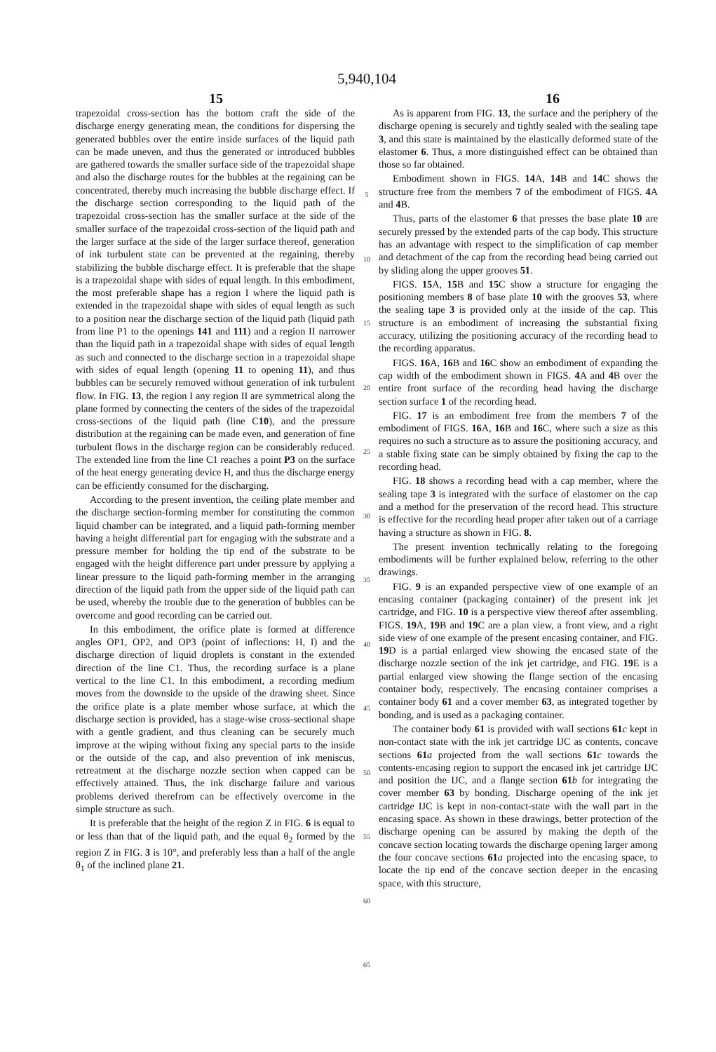5,940,104
15 16
trapezoidal cross-section has the bottom craft the side of the discharge energy generating mean, the conditions for dispersing the generated bubbles over the entire inside surfaces of the liquid path can be made uneven, and thus the generated or introduced bubbles are gathered towards the smaller surface side of the trapezoidal shape and also the discharge routes for the bubbles at the regaining can be concentrated, thereby much increasing the bubble discharge effect. If the discharge section corresponding to the liquid path of the trapezoidal cross-section has the smaller surface at the side of the smaller surface of the trapezoidal cross-section of the liquid path and the larger surface at the side of the larger surface thereof, generation of ink turbulent state can be prevented at the regaining, thereby stabilizing the bubble discharge effect. It is preferable that the shape is a trapezoidal shape with sides of equal length. In this embodiment, the most preferable shape has a region I where the liquid path is extended in the trapezoidal shape with sides of equal length as such to a position near the discharge section of the liquid path (liquid path from line P1 to the openings 141 and 111) and a region II narrower than the liquid path in a trapezoidal shape with sides of equal length as such and connected to the discharge section in a trapezoidal shape with sides of equal length (opening 11 to opening 11), and thus bubbles can be securely removed without generation of ink turbulent flow. In FIG. 13, the region I any region II are symmetrical along the plane formed by connecting the centers of the sides of the trapezoidal cross-sections of the liquid path (line C10), and the pressure distribution at the regaining can be made even, and generation of fine turbulent flows in the discharge region can be considerably reduced. The extended line from the line C1 reaches a point P3 on the surface of the heat energy generating device H, and thus the discharge energy can be efficiently consumed for the discharging.
According to the present invention, the ceiling plate member and the discharge section-forming member for constituting the common liquid chamber can be integrated, and a liquid path-forming member having a height differential part for engaging with the substrate and a pressure member for holding the tip end of the substrate to be engaged with the height difference part under pressure by applying a linear pressure to the liquid path-forming member in the arranging direction of the liquid path from the upper side of the liquid path can be used, whereby the trouble due to the generation of bubbles can be overcome and good recording can be carried out.
In this embodiment, the orifice plate is formed at difference angles OP1, OP2, and OP3 (point of inflections: H, I) and the discharge direction of liquid droplets is constant in the extended direction of the line C1. Thus, the recording surface is a plane vertical to the line C1. In this embodiment, a recording medium moves from the downside to the upside of the drawing sheet. Since the orifice plate is a plate member whose surface, at which the discharge section is provided, has a stage-wise cross-sectional shape with a gentle gradient, and thus cleaning can be securely much improve at the wiping without fixing any special parts to the inside or the outside of the cap, and also prevention of ink meniscus, retreatment at the discharge nozzle section when capped can be effectively attained. Thus, the ink discharge failure and various problems derived therefrom can be effectively overcome in the simple structure as such.
It is preferable that the height of the region Z in FIG. 6 is equal to or less than that of the liquid path, and the equal θ<sub>2</sub> formed by the region Z in FIG. 3 is 10°, and preferably less than a half of the angle θ<sub>1</sub> of the inclined plane 21.
5
10
15
20
25
30
35
40
45
50
55
60
65
As is apparent from FIG. 13, the surface and the periphery of the discharge opening is securely and tightly sealed with the sealing tape 3, and this state is maintained by the elastically deformed state of the elastomer 6. Thus, a more distinguished effect can be obtained than those so far obtained.
Embodiment shown in FIGS. 14 A, 14 B and 14 C shows the structure free from the members 7 of the embodiment of FIGS. 4 A and 4 B.
Thus, parts of the elastomer 6 that presses the base plate 10 are securely pressed by the extended parts of the cap body. This structure has an advantage with respect to the simplification of cap member and detachment of the cap from the recording head being carried out by sliding along the upper grooves 51.
FIGS. 15 A, 15 B and 15 C show a structure for engaging the positioning members 8 of base plate 10 with the grooves 53, where the sealing tape 3 is provided only at the inside of the cap. This structure is an embodiment of increasing the substantial fixing accuracy, utilizing the positioning accuracy of the recording head to the recording apparatus.
FIGS. 16 A, 16 B and 16 C show an embodiment of expanding the cap width of the embodiment shown in FIGS. 4 A and 4 B over the entire front surface of the recording head having the discharge section surface 1 of the recording head.
FIG. 17 is an embodiment free from the members 7 of the embodiment of FIGS. 16 A, 16 B and 16 C, where such a size as this requires no such a structure as to assure the positioning accuracy, and a stable fixing state can be simply obtained by fixing the cap to the recording head.
FIG. 18 shows a recording head with a cap member, where the sealing tape 3 is integrated with the surface of elastomer on the cap and a method for the preservation of the record head. This structure is effective for the recording head proper after taken out of a carriage having a structure as shown in FIG. 8.
The present invention technically relating to the foregoing embodiments will be further explained below, referring to the other drawings.
FIG. 9 is an expanded perspective view of one example of an encasing container (packaging container) of the present ink jet cartridge, and FIG. 10 is a perspective view thereof after assembling. FIGS. 19 A, 19 B and 19 C are a plan view, a front view, and a right side view of one example of the present encasing container, and FIG. 19 D is a partial enlarged view showing the encased state of the discharge nozzle section of the ink jet cartridge, and FIG. 19 E is a partial enlarged view showing the flange section of the encasing container body, respectively. The encasing container comprises a container body 61 and a cover member 63, as integrated together by bonding, and is used as a packaging container.
The container body 61 is provided with wall sections 61 c kept in non-contact state with the ink jet cartridge IJC as contents, concave sections 61 a projected from the wall sections 61 c towards the contents-encasing region to support the encased ink jet cartridge IJC and position the IJC, and a flange section 61 b for integrating the cover member 63 by bonding. Discharge opening of the ink jet cartridge IJC is kept in non-contact-state with the wall part in the encasing space. As shown in these drawings, better protection of the discharge opening can be assured by making the depth of the concave section locating towards the discharge opening larger among the four concave sections 61 a projected into the encasing space, to locate the tip end of the concave section deeper in the encasing space, with this structure,